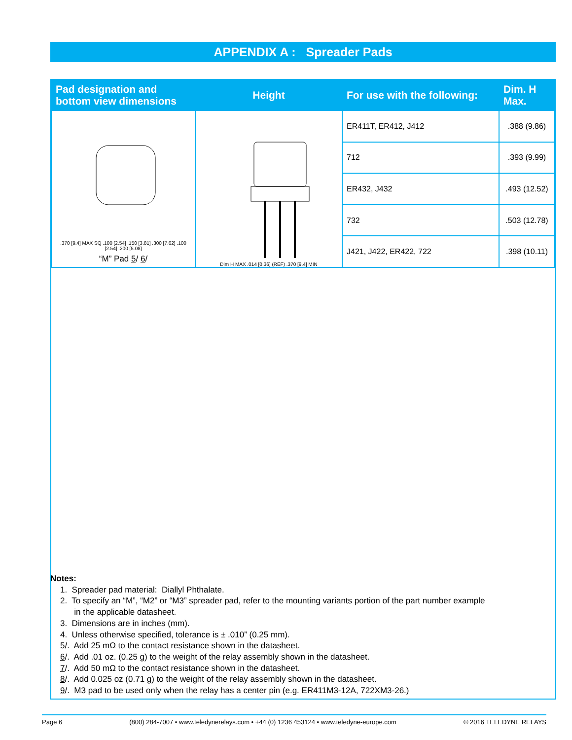APPENDIX A : Spreader Pads
| Pad designation and bottom view dimensions | Height | For use with the following: | Dim. H Max. |
| --- | --- | --- | --- |
| .370 [9.4] MAX SQ .100 [2.54] .150 [3.81] .300 [7.62] .100 [2.54] .200 [5.08] “M” Pad 5 / 6 / | Dim H MAX .014 [0.36] (REF) .370 [9.4] MIN | ER411T, ER412, J412 | .388 (9.86) |
| | | 712 | .393 (9.99) |
| | | ER432, J432 | .493 (12.52) |
| | | 732 | .503 (12.78) |
| | | J421, J422, ER422, 722 | .398 (10.11) |
Notes:
1. Spreader pad material: Diallyl Phthalate.
2. To specify an “M”, “M2” or “M3” spreader pad, refer to the mounting variants portion of the part number example
in the applicable datasheet.
3. Dimensions are in inches (mm).
4. Unless otherwise specified, tolerance is ± .010” (0.25 mm).
5/. Add 25 mΩ to the contact resistance shown in the datasheet.
6/. Add .01 oz. (0.25 g) to the weight of the relay assembly shown in the datasheet.
7/. Add 50 mΩ to the contact resistance shown in the datasheet.
8/. Add 0.025 oz (0.71 g) to the weight of the relay assembly shown in the datasheet.
9/. M3 pad to be used only when the relay has a center pin (e.g. ER411M3-12A, 722XM3-26.)
Page 6 (800) 284-7007 • www.teledynerelays.com • +44 (0) 1236 453124 • www.teledyne-europe.com © 2016 TELEDYNE RELAYS